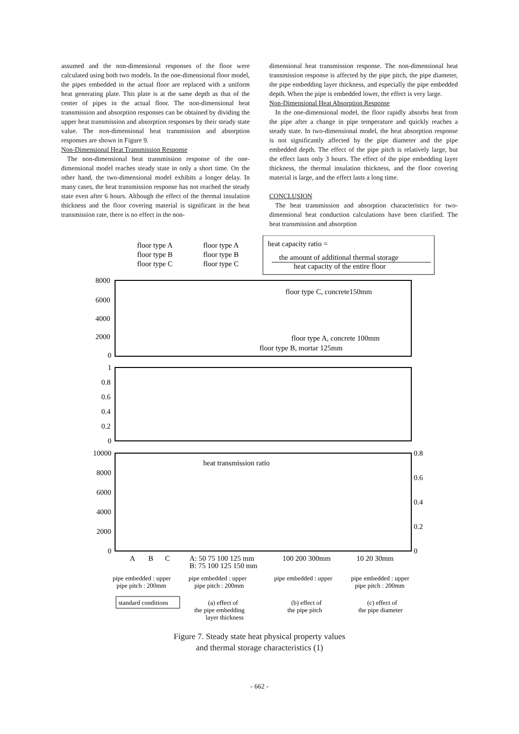assumed and the non-dimensional responses of the floor were calculated using both two models. In the one-dimensional floor model, the pipes embedded in the actual floor are replaced with a uniform heat generating plate. This plate is at the same depth as that of the center of pipes in the actual floor. The non-dimensional heat transmission and absorption responses can be obtained by dividing the upper heat transmission and absorption responses by their steady state value. The non-dimensional heat transmission and absorption responses are shown in Figure 9.
Non-Dimensional Heat Transmission Response
The non-dimensional heat transmission response of the one-dimensional model reaches steady state in only a short time. On the other hand, the two-dimensional model exhibits a longer delay. In many cases, the heat transmission response has not reached the steady state even after 6 hours. Although the effect of the thermal insulation thickness and the floor covering material is significant in the heat transmission rate, there is no effect in the non-
dimensional heat transmission response. The non-dimensional heat transmission response is affected by the pipe pitch, the pipe diameter, the pipe embedding layer thickness, and especially the pipe embedded depth. When the pipe is embedded lower, the effect is very large.
Non-Dimensional Heat Absorption Response
In the one-dimensional model, the floor rapidly absorbs heat from the pipe after a change in pipe temperature and quickly reaches a steady state. In two-dimensional model, the heat absorption response is not significantly affected by the pipe diameter and the pipe embedded depth. The effect of the pipe pitch is relatively large, but the effect lasts only 3 hours. The effect of the pipe embedding layer thickness, the thermal insulation thickness, and the floor covering material is large, and the effect lasts a long time.
CONCLUSION
The heat transmission and absorption characteristics for two-dimensional heat conduction calculations have been clarified. The heat transmission and absorption
floor type A
floor type A
floor type B
floor type B
floor type C
floor type C
heat capacity ratio =
the amount of additional thermal storage
heat capacity of the entire floor
8000
6000
4000
2000
0
floor type C, concrete150mm
floor type A, concrete 100mm
floor type B, mortar 125mm
1
0.8
0.6
0.4
0.2
0
10000
8000
6000
4000
2000
0
0.8
0.6
0.4
0.2
0
heat transmission ratio
A
B
C
A: 50 75 100 125 mm
B: 75 100 125 150 mm
100 200 300mm
10 20 30mm
pipe embedded : upper
pipe pitch : 200mm
pipe embedded : upper
pipe pitch : 200mm
pipe embedded : upper
pipe embedded : upper
pipe pitch : 200mm
standard conditions
(a) effect of
the pipe embedding
layer thickness
(b) effect of
the pipe pitch
(c) effect of
the pipe diameter
Figure 7. Steady state heat physical property values
and thermal storage characteristics (1)
- 662 -